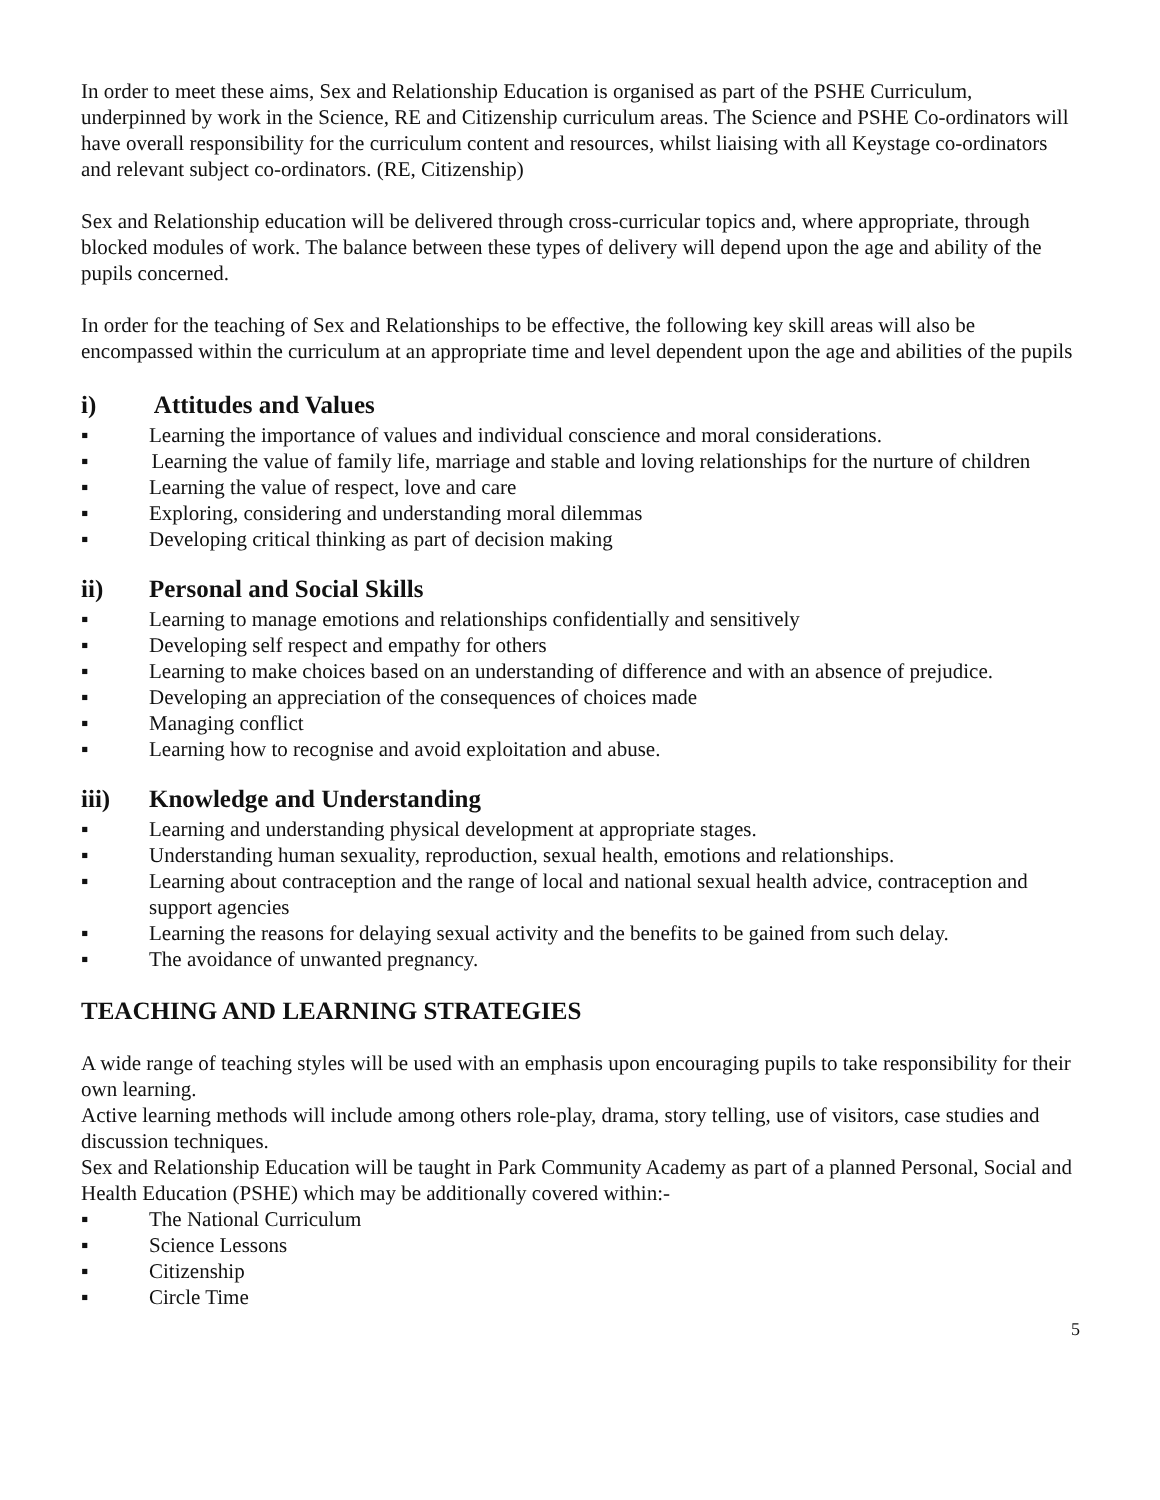In order to meet these aims, Sex and Relationship Education is organised as part of the PSHE Curriculum, underpinned by work in the Science, RE and Citizenship curriculum areas. The Science and PSHE Co-ordinators will have overall responsibility for the curriculum content and resources, whilst liaising with all Keystage co-ordinators and relevant subject co-ordinators. (RE, Citizenship)
Sex and Relationship education will be delivered through cross-curricular topics and, where appropriate, through blocked modules of work. The balance between these types of delivery will depend upon the age and ability of the pupils concerned.
In order for the teaching of Sex and Relationships to be effective, the following key skill areas will also be encompassed within the curriculum at an appropriate time and level dependent upon the age and abilities of the pupils
i) Attitudes and Values
▪ Learning the importance of values and individual conscience and moral considerations.
▪ Learning the value of family life, marriage and stable and loving relationships for the nurture of children
▪ Learning the value of respect, love and care
▪ Exploring, considering and understanding moral dilemmas
▪ Developing critical thinking as part of decision making
ii) Personal and Social Skills
▪ Learning to manage emotions and relationships confidentially and sensitively
▪ Developing self respect and empathy for others
▪ Learning to make choices based on an understanding of difference and with an absence of prejudice.
▪ Developing an appreciation of the consequences of choices made
▪ Managing conflict
▪ Learning how to recognise and avoid exploitation and abuse.
iii) Knowledge and Understanding
▪ Learning and understanding physical development at appropriate stages.
▪ Understanding human sexuality, reproduction, sexual health, emotions and relationships.
▪ Learning about contraception and the range of local and national sexual health advice, contraception and support agencies
▪ Learning the reasons for delaying sexual activity and the benefits to be gained from such delay.
▪ The avoidance of unwanted pregnancy.
TEACHING AND LEARNING STRATEGIES
A wide range of teaching styles will be used with an emphasis upon encouraging pupils to take responsibility for their own learning.
Active learning methods will include among others role-play, drama, story telling, use of visitors, case studies and discussion techniques.
Sex and Relationship Education will be taught in Park Community Academy as part of a planned Personal, Social and Health Education (PSHE) which may be additionally covered within:-
▪ The National Curriculum
▪ Science Lessons
▪ Citizenship
▪ Circle Time
5